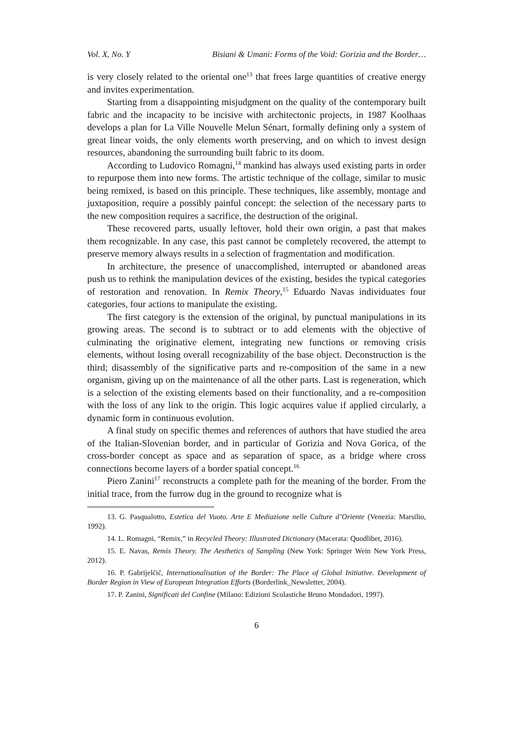Vol. X, No. Y Bisiani & Umani: Forms of the Void: Gorizia and the Border…
is very closely related to the oriental one<sup>13</sup> that frees large quantities of creative energy and invites experimentation.
Starting from a disappointing misjudgment on the quality of the contemporary built fabric and the incapacity to be incisive with architectonic projects, in 1987 Koolhaas develops a plan for La Ville Nouvelle Melun Sénart, formally defining only a system of great linear voids, the only elements worth preserving, and on which to invest design resources, abandoning the surrounding built fabric to its doom.
According to Ludovico Romagni,<sup>14</sup> mankind has always used existing parts in order to repurpose them into new forms. The artistic technique of the collage, similar to music being remixed, is based on this principle. These techniques, like assembly, montage and juxtaposition, require a possibly painful concept: the selection of the necessary parts to the new composition requires a sacrifice, the destruction of the original.
These recovered parts, usually leftover, hold their own origin, a past that makes them recognizable. In any case, this past cannot be completely recovered, the attempt to preserve memory always results in a selection of fragmentation and modification.
In architecture, the presence of unaccomplished, interrupted or abandoned areas push us to rethink the manipulation devices of the existing, besides the typical categories of restoration and renovation. In Remix Theory,<sup>15</sup> Eduardo Navas individuates four categories, four actions to manipulate the existing.
The first category is the extension of the original, by punctual manipulations in its growing areas. The second is to subtract or to add elements with the objective of culminating the originative element, integrating new functions or removing crisis elements, without losing overall recognizability of the base object. Deconstruction is the third; disassembly of the significative parts and re-composition of the same in a new organism, giving up on the maintenance of all the other parts. Last is regeneration, which is a selection of the existing elements based on their functionality, and a re-composition with the loss of any link to the origin. This logic acquires value if applied circularly, a dynamic form in continuous evolution.
A final study on specific themes and references of authors that have studied the area of the Italian-Slovenian border, and in particular of Gorizia and Nova Gorica, of the cross-border concept as space and as separation of space, as a bridge where cross connections become layers of a border spatial concept.<sup>16</sup>
Piero Zanini<sup>17</sup> reconstructs a complete path for the meaning of the border. From the initial trace, from the furrow dug in the ground to recognize what is
13. G. Pasqualotto, Estetica del Vuoto. Arte E Mediazione nelle Culture d’Oriente (Venezia: Marsilio, 1992).
14. L. Romagni, “Remix,” in Recycled Theory: Illustrated Dictionary (Macerata: Quodlibet, 2016).
15. E. Navas, Remix Theory. The Aesthetics of Sampling (New York: Springer Wein New York Press, 2012).
16. P. Gabrijelčič, Internationalisation of the Border: The Place of Global Initiative. Development of Border Region in View of European Integration Efforts (Borderlink_Newsletter, 2004).
17. P. Zanini, Significati del Confine (Milano: Edizioni Scolastiche Bruno Mondadori, 1997).
6